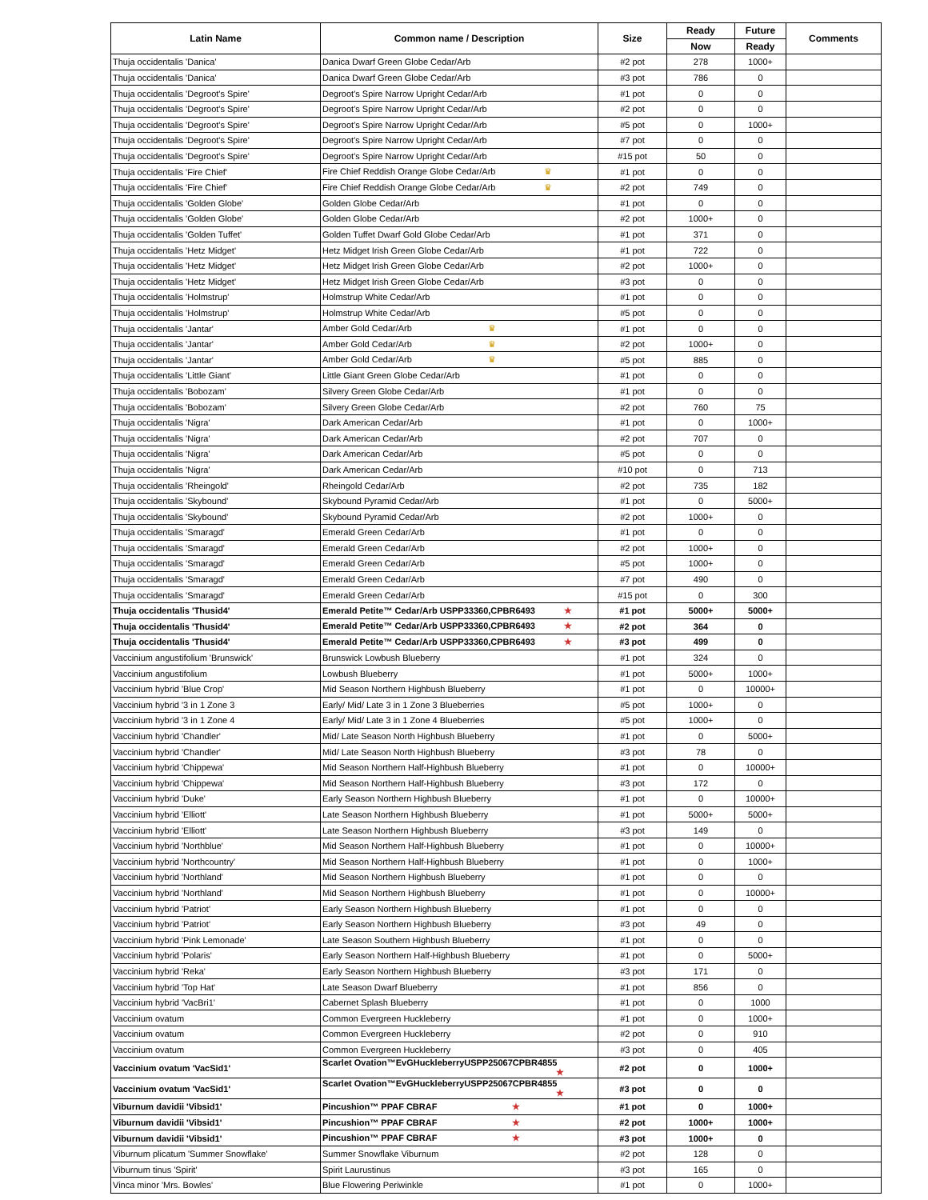| Latin Name | Common name / Description | Size | Ready | Future | Comments |
| --- | --- | --- | --- | --- | --- |
| | | | Now | Ready | |
| Thuja occidentalis 'Danica' | Danica Dwarf Green Globe Cedar/Arb | #2 pot | 278 | 1000+ | |
| Thuja occidentalis 'Danica' | Danica Dwarf Green Globe Cedar/Arb | #3 pot | 786 | 0 | |
| Thuja occidentalis 'Degroot's Spire' | Degroot's Spire Narrow Upright Cedar/Arb | #1 pot | 0 | 0 | |
| Thuja occidentalis 'Degroot's Spire' | Degroot's Spire Narrow Upright Cedar/Arb | #2 pot | 0 | 0 | |
| Thuja occidentalis 'Degroot's Spire' | Degroot's Spire Narrow Upright Cedar/Arb | #5 pot | 0 | 1000+ | |
| Thuja occidentalis 'Degroot's Spire' | Degroot's Spire Narrow Upright Cedar/Arb | #7 pot | 0 | 0 | |
| Thuja occidentalis 'Degroot's Spire' | Degroot's Spire Narrow Upright Cedar/Arb | #15 pot | 50 | 0 | |
| Thuja occidentalis 'Fire Chief' | Fire Chief Reddish Orange Globe Cedar/Arb ♛ | #1 pot | 0 | 0 | |
| Thuja occidentalis 'Fire Chief' | Fire Chief Reddish Orange Globe Cedar/Arb ♛ | #2 pot | 749 | 0 | |
| Thuja occidentalis 'Golden Globe' | Golden Globe Cedar/Arb | #1 pot | 0 | 0 | |
| Thuja occidentalis 'Golden Globe' | Golden Globe Cedar/Arb | #2 pot | 1000+ | 0 | |
| Thuja occidentalis 'Golden Tuffet' | Golden Tuffet Dwarf Gold Globe Cedar/Arb | #1 pot | 371 | 0 | |
| Thuja occidentalis 'Hetz Midget' | Hetz Midget Irish Green Globe Cedar/Arb | #1 pot | 722 | 0 | |
| Thuja occidentalis 'Hetz Midget' | Hetz Midget Irish Green Globe Cedar/Arb | #2 pot | 1000+ | 0 | |
| Thuja occidentalis 'Hetz Midget' | Hetz Midget Irish Green Globe Cedar/Arb | #3 pot | 0 | 0 | |
| Thuja occidentalis 'Holmstrup' | Holmstrup White Cedar/Arb | #1 pot | 0 | 0 | |
| Thuja occidentalis 'Holmstrup' | Holmstrup White Cedar/Arb | #5 pot | 0 | 0 | |
| Thuja occidentalis 'Jantar' | Amber Gold Cedar/Arb ♛ | #1 pot | 0 | 0 | |
| Thuja occidentalis 'Jantar' | Amber Gold Cedar/Arb ♛ | #2 pot | 1000+ | 0 | |
| Thuja occidentalis 'Jantar' | Amber Gold Cedar/Arb ♛ | #5 pot | 885 | 0 | |
| Thuja occidentalis 'Little Giant' | Little Giant Green Globe Cedar/Arb | #1 pot | 0 | 0 | |
| Thuja occidentalis 'Bobozam' | Silvery Green Globe Cedar/Arb | #1 pot | 0 | 0 | |
| Thuja occidentalis 'Bobozam' | Silvery Green Globe Cedar/Arb | #2 pot | 760 | 75 | |
| Thuja occidentalis 'Nigra' | Dark American Cedar/Arb | #1 pot | 0 | 1000+ | |
| Thuja occidentalis 'Nigra' | Dark American Cedar/Arb | #2 pot | 707 | 0 | |
| Thuja occidentalis 'Nigra' | Dark American Cedar/Arb | #5 pot | 0 | 0 | |
| Thuja occidentalis 'Nigra' | Dark American Cedar/Arb | #10 pot | 0 | 713 | |
| Thuja occidentalis 'Rheingold' | Rheingold Cedar/Arb | #2 pot | 735 | 182 | |
| Thuja occidentalis 'Skybound' | Skybound Pyramid Cedar/Arb | #1 pot | 0 | 5000+ | |
| Thuja occidentalis 'Skybound' | Skybound Pyramid Cedar/Arb | #2 pot | 1000+ | 0 | |
| Thuja occidentalis 'Smaragd' | Emerald Green Cedar/Arb | #1 pot | 0 | 0 | |
| Thuja occidentalis 'Smaragd' | Emerald Green Cedar/Arb | #2 pot | 1000+ | 0 | |
| Thuja occidentalis 'Smaragd' | Emerald Green Cedar/Arb | #5 pot | 1000+ | 0 | |
| Thuja occidentalis 'Smaragd' | Emerald Green Cedar/Arb | #7 pot | 490 | 0 | |
| Thuja occidentalis 'Smaragd' | Emerald Green Cedar/Arb | #15 pot | 0 | 300 | |
| Thuja occidentalis 'Thusid4' | Emerald Petite™ Cedar/Arb USPP33360,CPBR6493 ★ | #1 pot | 5000+ | 5000+ | |
| Thuja occidentalis 'Thusid4' | Emerald Petite™ Cedar/Arb USPP33360,CPBR6493 ★ | #2 pot | 364 | 0 | |
| Thuja occidentalis 'Thusid4' | Emerald Petite™ Cedar/Arb USPP33360,CPBR6493 ★ | #3 pot | 499 | 0 | |
| Vaccinium angustifolium 'Brunswick' | Brunswick Lowbush Blueberry | #1 pot | 324 | 0 | |
| Vaccinium angustifolium | Lowbush Blueberry | #1 pot | 5000+ | 1000+ | |
| Vaccinium hybrid 'Blue Crop' | Mid Season Northern Highbush Blueberry | #1 pot | 0 | 10000+ | |
| Vaccinium hybrid '3 in 1 Zone 3 | Early/ Mid/ Late 3 in 1 Zone 3 Blueberries | #5 pot | 1000+ | 0 | |
| Vaccinium hybrid '3 in 1 Zone 4 | Early/ Mid/ Late 3 in 1 Zone 4 Blueberries | #5 pot | 1000+ | 0 | |
| Vaccinium hybrid 'Chandler' | Mid/ Late Season North Highbush Blueberry | #1 pot | 0 | 5000+ | |
| Vaccinium hybrid 'Chandler' | Mid/ Late Season North Highbush Blueberry | #3 pot | 78 | 0 | |
| Vaccinium hybrid 'Chippewa' | Mid Season Northern Half-Highbush Blueberry | #1 pot | 0 | 10000+ | |
| Vaccinium hybrid 'Chippewa' | Mid Season Northern Half-Highbush Blueberry | #3 pot | 172 | 0 | |
| Vaccinium hybrid 'Duke' | Early Season Northern Highbush Blueberry | #1 pot | 0 | 10000+ | |
| Vaccinium hybrid 'Elliott' | Late Season Northern Highbush Blueberry | #1 pot | 5000+ | 5000+ | |
| Vaccinium hybrid 'Elliott' | Late Season Northern Highbush Blueberry | #3 pot | 149 | 0 | |
| Vaccinium hybrid 'Northblue' | Mid Season Northern Half-Highbush Blueberry | #1 pot | 0 | 10000+ | |
| Vaccinium hybrid 'Northcountry' | Mid Season Northern Half-Highbush Blueberry | #1 pot | 0 | 1000+ | |
| Vaccinium hybrid 'Northland' | Mid Season Northern Highbush Blueberry | #1 pot | 0 | 0 | |
| Vaccinium hybrid 'Northland' | Mid Season Northern Highbush Blueberry | #1 pot | 0 | 10000+ | |
| Vaccinium hybrid 'Patriot' | Early Season Northern Highbush Blueberry | #1 pot | 0 | 0 | |
| Vaccinium hybrid 'Patriot' | Early Season Northern Highbush Blueberry | #3 pot | 49 | 0 | |
| Vaccinium hybrid 'Pink Lemonade' | Late Season Southern Highbush Blueberry | #1 pot | 0 | 0 | |
| Vaccinium hybrid 'Polaris' | Early Season Northern Half-Highbush Blueberry | #1 pot | 0 | 5000+ | |
| Vaccinium hybrid 'Reka' | Early Season Northern Highbush Blueberry | #3 pot | 171 | 0 | |
| Vaccinium hybrid 'Top Hat' | Late Season Dwarf Blueberry | #1 pot | 856 | 0 | |
| Vaccinium hybrid 'VacBri1' | Cabernet Splash Blueberry | #1 pot | 0 | 1000 | |
| Vaccinium ovatum | Common Evergreen Huckleberry | #1 pot | 0 | 1000+ | |
| Vaccinium ovatum | Common Evergreen Huckleberry | #2 pot | 0 | 910 | |
| Vaccinium ovatum | Common Evergreen Huckleberry | #3 pot | 0 | 405 | |
| Vaccinium ovatum 'VacSid1' | Scarlet Ovation™EvGHuckleberryUSPP25067CPBR4855 ★ | #2 pot | 0 | 1000+ | |
| Vaccinium ovatum 'VacSid1' | Scarlet Ovation™EvGHuckleberryUSPP25067CPBR4855 ★ | #3 pot | 0 | 0 | |
| Viburnum davidii 'Vibsid1' | Pincushion™ PPAF CBRAF ★ | #1 pot | 0 | 1000+ | |
| Viburnum davidii 'Vibsid1' | Pincushion™ PPAF CBRAF ★ | #2 pot | 1000+ | 1000+ | |
| Viburnum davidii 'Vibsid1' | Pincushion™ PPAF CBRAF ★ | #3 pot | 1000+ | 0 | |
| Viburnum plicatum 'Summer Snowflake' | Summer Snowflake Viburnum | #2 pot | 128 | 0 | |
| Viburnum tinus 'Spirit' | Spirit Laurustinus | #3 pot | 165 | 0 | |
| Vinca minor 'Mrs. Bowles' | Blue Flowering Periwinkle | #1 pot | 0 | 1000+ | |